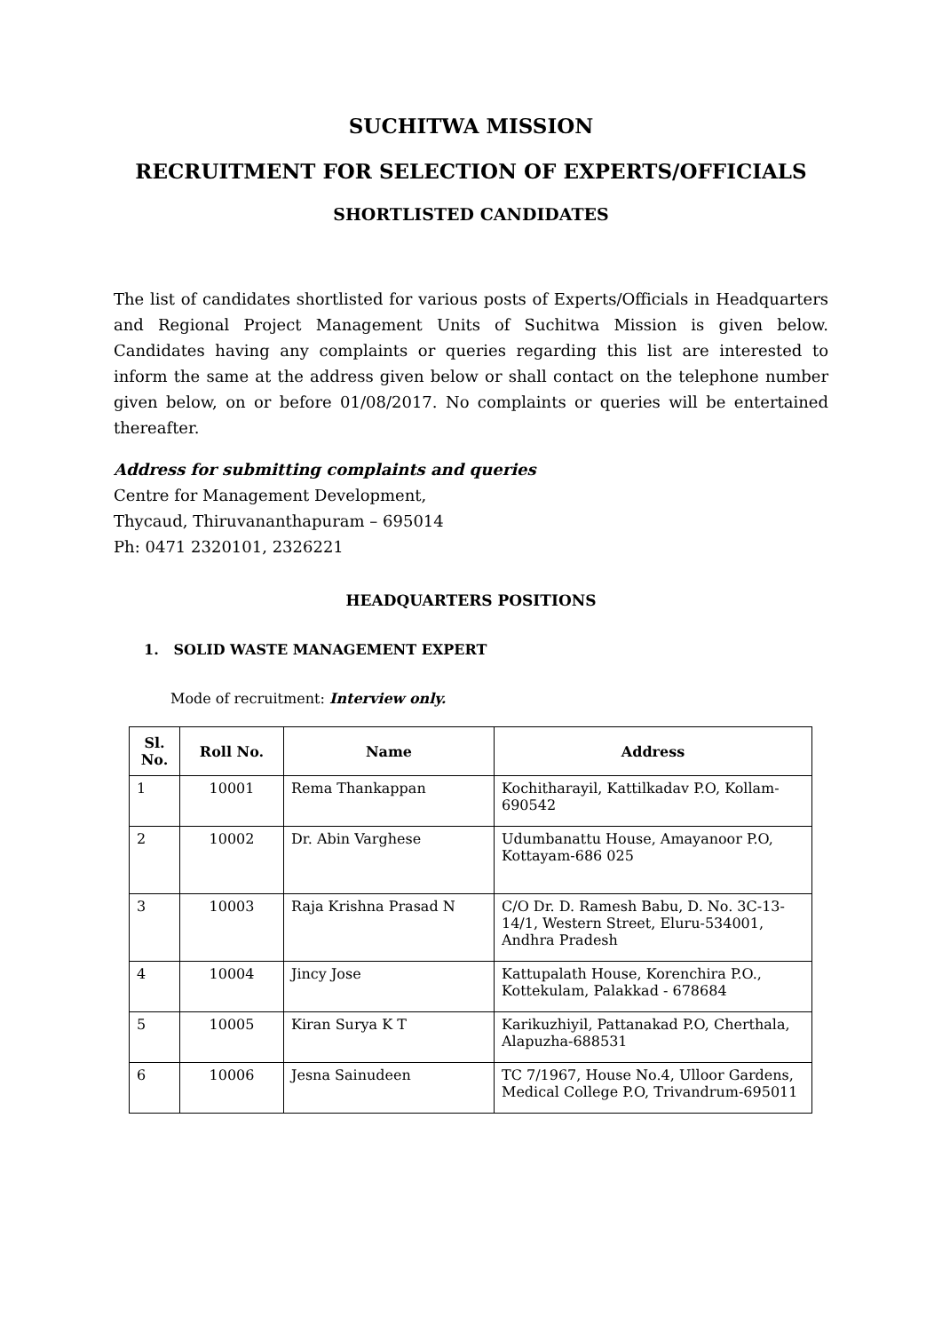SUCHITWA MISSION
RECRUITMENT FOR SELECTION OF EXPERTS/OFFICIALS
SHORTLISTED CANDIDATES
The list of candidates shortlisted for various posts of Experts/Officials in Headquarters and Regional Project Management Units of Suchitwa Mission is given below. Candidates having any complaints or queries regarding this list are interested to inform the same at the address given below or shall contact on the telephone number given below, on or before 01/08/2017. No complaints or queries will be entertained thereafter.
Address for submitting complaints and queries
Centre for Management Development,
Thycaud, Thiruvananthapuram – 695014
Ph: 0471 2320101, 2326221
HEADQUARTERS POSITIONS
1. SOLID WASTE MANAGEMENT EXPERT
Mode of recruitment: Interview only.
| Sl. No. | Roll No. | Name | Address |
| --- | --- | --- | --- |
| 1 | 10001 | Rema Thankappan | Kochitharayil, Kattilkadav P.O, Kollam-690542 |
| 2 | 10002 | Dr. Abin Varghese | Udumbanattu House, Amayanoor P.O, Kottayam-686 025 |
| 3 | 10003 | Raja Krishna Prasad N | C/O Dr. D. Ramesh Babu, D. No. 3C-13-14/1, Western Street, Eluru-534001, Andhra Pradesh |
| 4 | 10004 | Jincy Jose | Kattupalath House, Korenchira P.O., Kottekulam, Palakkad - 678684 |
| 5 | 10005 | Kiran Surya K T | Karikuzhiyil, Pattanakad P.O, Cherthala, Alapuzha-688531 |
| 6 | 10006 | Jesna Sainudeen | TC 7/1967, House No.4, Ulloor Gardens, Medical College P.O, Trivandrum-695011 |